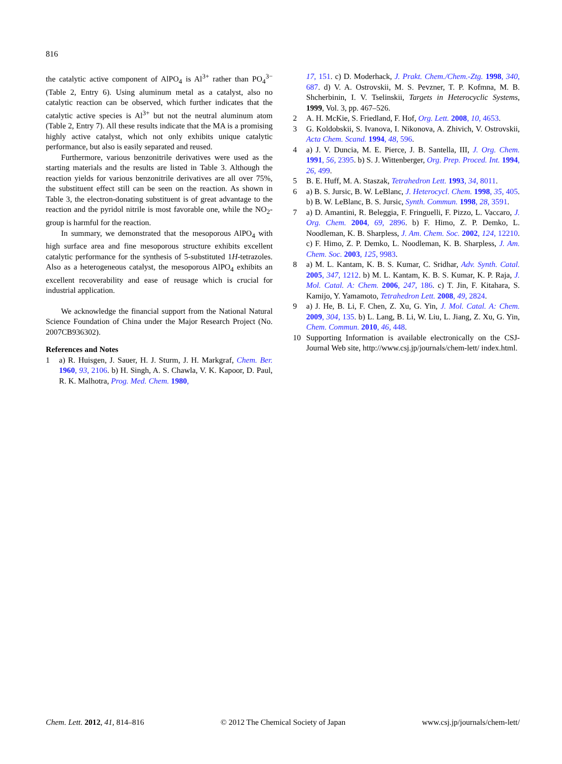816
the catalytic active component of AlPO<sub>4</sub> is Al<sup>3+</sup> rather than PO<sub>4</sub><sup>3−</sup> (Table 2, Entry 6). Using aluminum metal as a catalyst, also no catalytic reaction can be observed, which further indicates that the catalytic active species is Al<sup>3+</sup> but not the neutral aluminum atom (Table 2, Entry 7). All these results indicate that the MA is a promising highly active catalyst, which not only exhibits unique catalytic performance, but also is easily separated and reused.
Furthermore, various benzonitrile derivatives were used as the starting materials and the results are listed in Table 3. Although the reaction yields for various benzonitrile derivatives are all over 75%, the substituent effect still can be seen on the reaction. As shown in Table 3, the electron-donating substituent is of great advantage to the reaction and the pyridol nitrile is most favorable one, while the NO<sub>2</sub>-group is harmful for the reaction.
In summary, we demonstrated that the mesoporous AlPO<sub>4</sub> with high surface area and fine mesoporous structure exhibits excellent catalytic performance for the synthesis of 5-substituted 1H-tetrazoles. Also as a heterogeneous catalyst, the mesoporous AlPO<sub>4</sub> exhibits an excellent recoverability and ease of reusage which is crucial for industrial application.
We acknowledge the financial support from the National Natural Science Foundation of China under the Major Research Project (No. 2007CB936302).
References and Notes
1 a) R. Huisgen, J. Sauer, H. J. Sturm, J. H. Markgraf, Chem. Ber. 1960, 93, 2106. b) H. Singh, A. S. Chawla, V. K. Kapoor, D. Paul, R. K. Malhotra, Prog. Med. Chem. 1980,
17, 151. c) D. Moderhack, J. Prakt. Chem./Chem.-Ztg. 1998, 340, 687. d) V. A. Ostrovskii, M. S. Pevzner, T. P. Kofmna, M. B. Shcherbinin, I. V. Tselinskii, Targets in Heterocyclic Systems, 1999, Vol. 3, pp. 467–526.
2 A. H. McKie, S. Friedland, F. Hof, Org. Lett. 2008, 10, 4653.
3 G. Koldobskii, S. Ivanova, I. Nikonova, A. Zhivich, V. Ostrovskii, Acta Chem. Scand. 1994, 48, 596.
4 a) J. V. Duncia, M. E. Pierce, J. B. Santella, III, J. Org. Chem. 1991, 56, 2395. b) S. J. Wittenberger, Org. Prep. Proced. Int. 1994, 26, 499.
5 B. E. Huff, M. A. Staszak, Tetrahedron Lett. 1993, 34, 8011.
6 a) B. S. Jursic, B. W. LeBlanc, J. Heterocycl. Chem. 1998, 35, 405. b) B. W. LeBlanc, B. S. Jursic, Synth. Commun. 1998, 28, 3591.
7 a) D. Amantini, R. Beleggia, F. Fringuelli, F. Pizzo, L. Vaccaro, J. Org. Chem. 2004, 69, 2896. b) F. Himo, Z. P. Demko, L. Noodleman, K. B. Sharpless, J. Am. Chem. Soc. 2002, 124, 12210. c) F. Himo, Z. P. Demko, L. Noodleman, K. B. Sharpless, J. Am. Chem. Soc. 2003, 125, 9983.
8 a) M. L. Kantam, K. B. S. Kumar, C. Sridhar, Adv. Synth. Catal. 2005, 347, 1212. b) M. L. Kantam, K. B. S. Kumar, K. P. Raja, J. Mol. Catal. A: Chem. 2006, 247, 186. c) T. Jin, F. Kitahara, S. Kamijo, Y. Yamamoto, Tetrahedron Lett. 2008, 49, 2824.
9 a) J. He, B. Li, F. Chen, Z. Xu, G. Yin, J. Mol. Catal. A: Chem. 2009, 304, 135. b) L. Lang, B. Li, W. Liu, L. Jiang, Z. Xu, G. Yin, Chem. Commun. 2010, 46, 448.
10 Supporting Information is available electronically on the CSJ-Journal Web site, http://www.csj.jp/journals/chem-lett/ index.html.
Chem. Lett. 2012, 41, 814–816 © 2012 The Chemical Society of Japan www.csj.jp/journals/chem-lett/